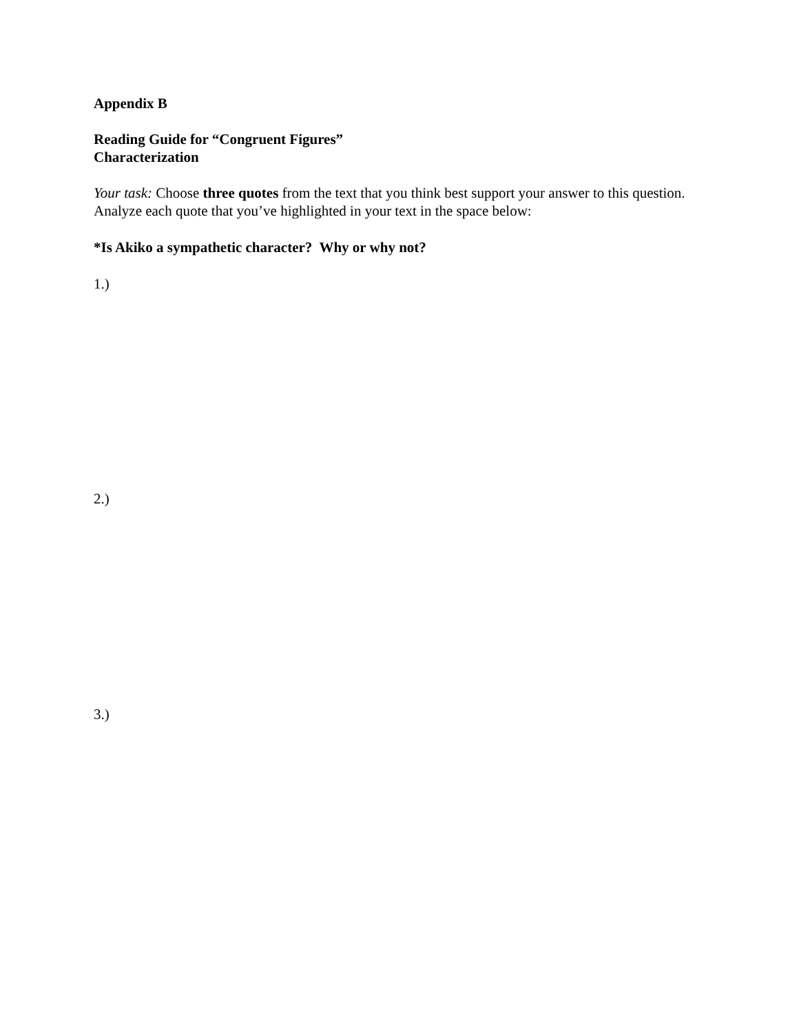Appendix B
Reading Guide for “Congruent Figures”
Characterization
Your task: Choose three quotes from the text that you think best support your answer to this question. Analyze each quote that you’ve highlighted in your text in the space below:
*Is Akiko a sympathetic character? Why or why not?
1.)
2.)
3.)